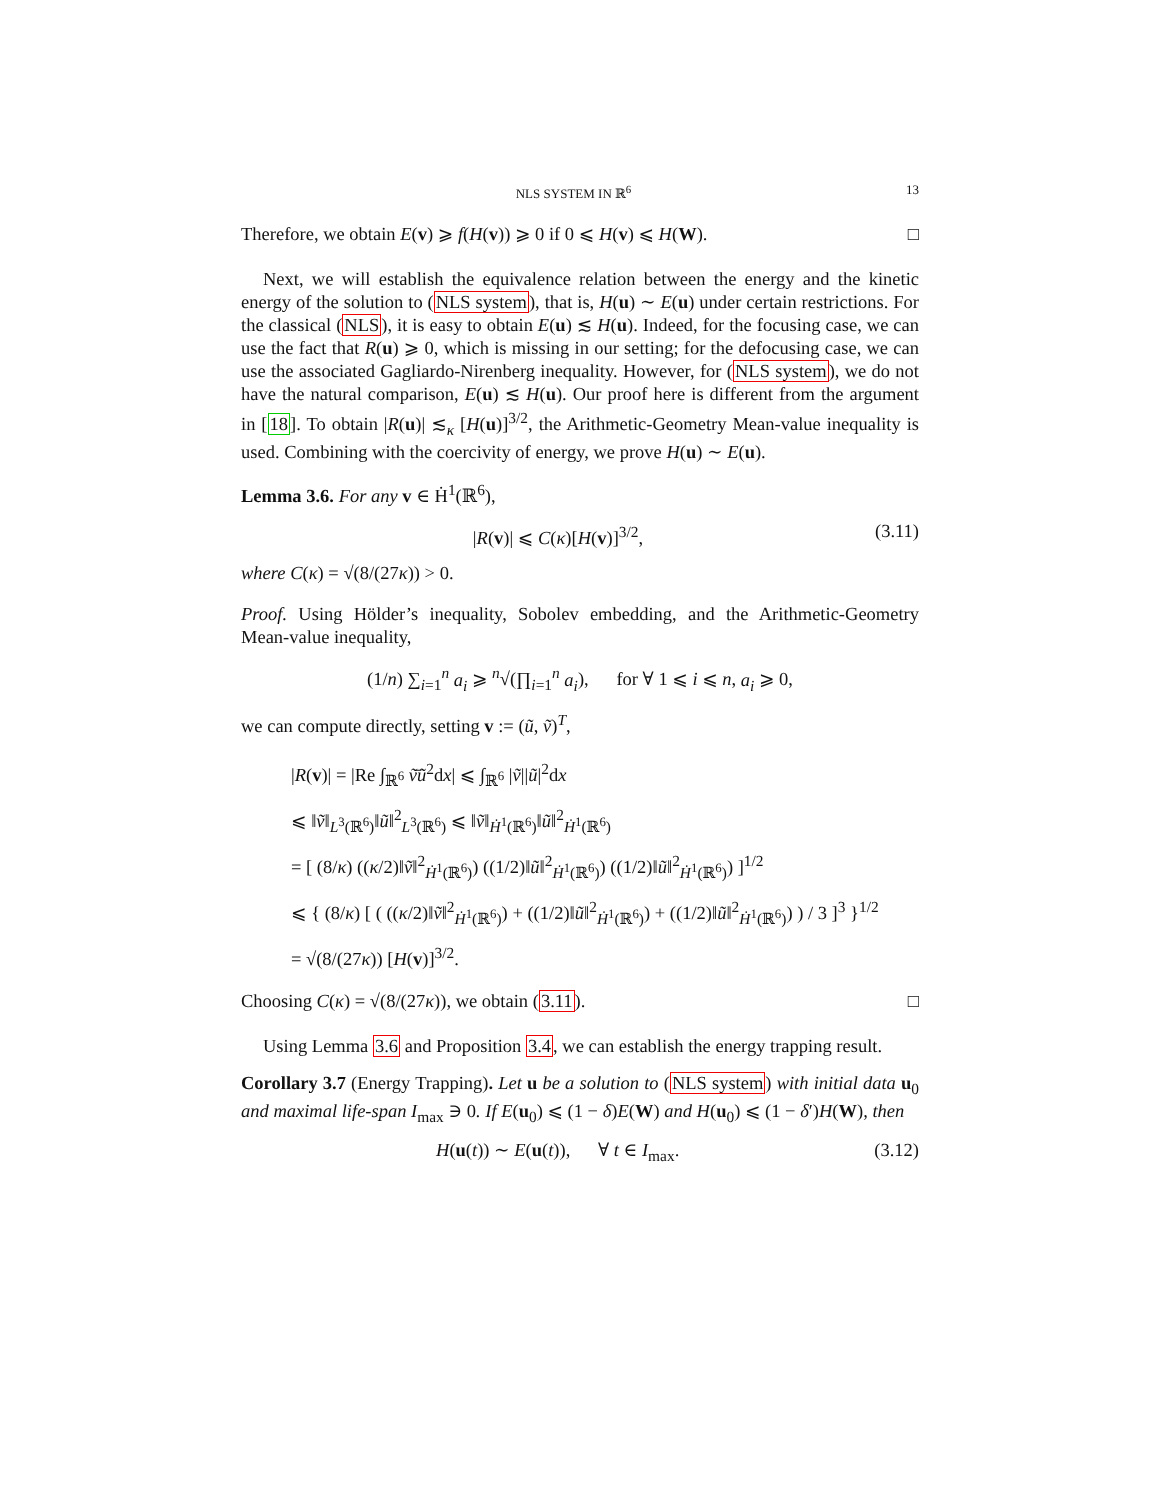NLS SYSTEM IN ℝ<sup>6</sup> 13
Therefore, we obtain E(v) ⩾ f(H(v)) ⩾ 0 if 0 ⩽ H(v) ⩽ H(W). □
Next, we will establish the equivalence relation between the energy and the kinetic energy of the solution to (NLS system), that is, H(u) ∼ E(u) under certain restrictions. For the classical (NLS), it is easy to obtain E(u) ≲ H(u). Indeed, for the focusing case, we can use the fact that R(u) ⩾ 0, which is missing in our setting; for the defocusing case, we can use the associated Gagliardo-Nirenberg inequality. However, for (NLS system), we do not have the natural comparison, E(u) ≲ H(u). Our proof here is different from the argument in [18]. To obtain |R(u)| ≲<sub>κ</sub> [H(u)]<sup>3/2</sup>, the Arithmetic-Geometry Mean-value inequality is used. Combining with the coercivity of energy, we prove H(u) ∼ E(u).
Lemma 3.6. For any v ∈ Ḣ<sup>1</sup>(ℝ<sup>6</sup>),
|R(v)| ⩽ C(κ)[H(v)]<sup>3/2</sup>, (3.11)
where C(κ) = √(8/(27κ)) > 0.
Proof. Using Hölder’s inequality, Sobolev embedding, and the Arithmetic-Geometry Mean-value inequality,
(1/n) ∑<sub>i=1</sub><sup>n</sup> a<sub>i</sub> ⩾ <sup>n</sup>√(∏<sub>i=1</sub><sup>n</sup> a<sub>i</sub>), for ∀ 1 ⩽ i ⩽ n, a<sub>i</sub> ⩾ 0,
we can compute directly, setting v := (ũ, ṽ)<sup>T</sup>,
|R(v)| = |Re ∫<sub>ℝ<sup>6</sup></sub> ṽ̄ũ<sup>2</sup>dx| ⩽ ∫<sub>ℝ<sup>6</sup></sub> |ṽ||ũ|<sup>2</sup>dx
⩽ ‖ṽ‖<sub>L<sup>3</sup>(ℝ<sup>6</sup>)</sub>‖ũ‖<sup>2</sup><sub>L<sup>3</sup>(ℝ<sup>6</sup>)</sub> ⩽ ‖ṽ‖<sub>Ḣ<sup>1</sup>(ℝ<sup>6</sup>)</sub>‖ũ‖<sup>2</sup><sub>Ḣ<sup>1</sup>(ℝ<sup>6</sup>)</sub>
= [ (8/κ) ((κ/2)‖ṽ‖<sup>2</sup><sub>Ḣ<sup>1</sup>(ℝ<sup>6</sup>)</sub>) ((1/2)‖ũ‖<sup>2</sup><sub>Ḣ<sup>1</sup>(ℝ<sup>6</sup>)</sub>) ((1/2)‖ũ‖<sup>2</sup><sub>Ḣ<sup>1</sup>(ℝ<sup>6</sup>)</sub>) ]<sup>1/2</sup>
⩽ { (8/κ) [ ( ((κ/2)‖ṽ‖<sup>2</sup><sub>Ḣ<sup>1</sup>(ℝ<sup>6</sup>)</sub>) + ((1/2)‖ũ‖<sup>2</sup><sub>Ḣ<sup>1</sup>(ℝ<sup>6</sup>)</sub>) + ((1/2)‖ũ‖<sup>2</sup><sub>Ḣ<sup>1</sup>(ℝ<sup>6</sup>)</sub>) ) / 3 ]<sup>3</sup> }<sup>1/2</sup>
= √(8/(27κ)) [H(v)]<sup>3/2</sup>.
Choosing C(κ) = √(8/(27κ)), we obtain (3.11). □
Using Lemma 3.6 and Proposition 3.4, we can establish the energy trapping result.
Corollary 3.7 (Energy Trapping). Let u be a solution to (NLS system) with initial data u<sub>0</sub> and maximal life-span I<sub>max</sub> ∋ 0. If E(u<sub>0</sub>) ⩽ (1 − δ)E(W) and H(u<sub>0</sub>) ⩽ (1 − δ′)H(W), then
H(u(t)) ∼ E(u(t)), ∀ t ∈ I<sub>max</sub>. (3.12)